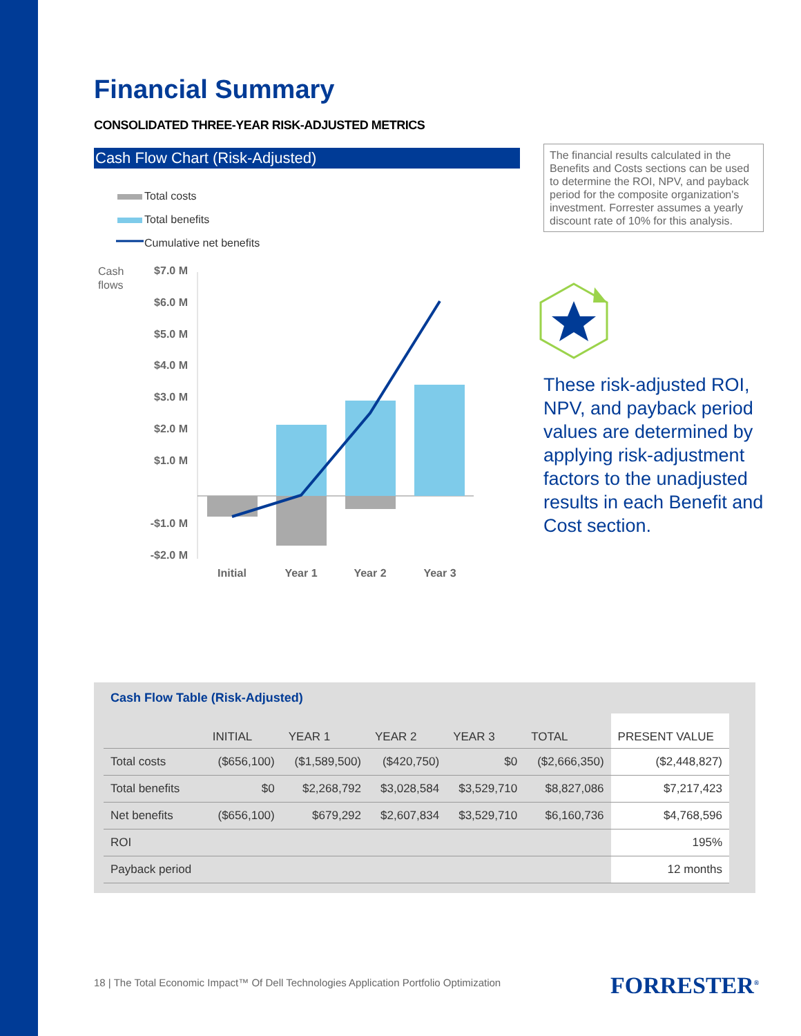Financial Summary
CONSOLIDATED THREE-YEAR RISK-ADJUSTED METRICS
Cash Flow Chart (Risk-Adjusted)
Total costs
Total benefits
Cumulative net benefits
Cash
flows
$7.0 M
$6.0 M
$5.0 M
$4.0 M
$3.0 M
$2.0 M
$1.0 M
-$1.0 M
-$2.0 M
Initial
Year 1
Year 2
Year 3
The financial results calculated in the Benefits and Costs sections can be used to determine the ROI, NPV, and payback period for the composite organization's investment. Forrester assumes a yearly discount rate of 10% for this analysis.
These risk-adjusted ROI, NPV, and payback period values are determined by applying risk-adjustment factors to the unadjusted results in each Benefit and Cost section.
Cash Flow Table (Risk-Adjusted)
| | INITIAL | YEAR 1 | YEAR 2 | YEAR 3 | TOTAL | PRESENT VALUE |
| --- | --- | --- | --- | --- | --- | --- |
| Total costs | ($656,100) | ($1,589,500) | ($420,750) | $0 | ($2,666,350) | ($2,448,827) |
| Total benefits | $0 | $2,268,792 | $3,028,584 | $3,529,710 | $8,827,086 | $7,217,423 |
| Net benefits | ($656,100) | $679,292 | $2,607,834 | $3,529,710 | $6,160,736 | $4,768,596 |
| ROI | | | | | | 195% |
| Payback period | | | | | | 12 months |
18 | The Total Economic Impact™ Of Dell Technologies Application Portfolio Optimization
FORRESTER<sup>®</sup>